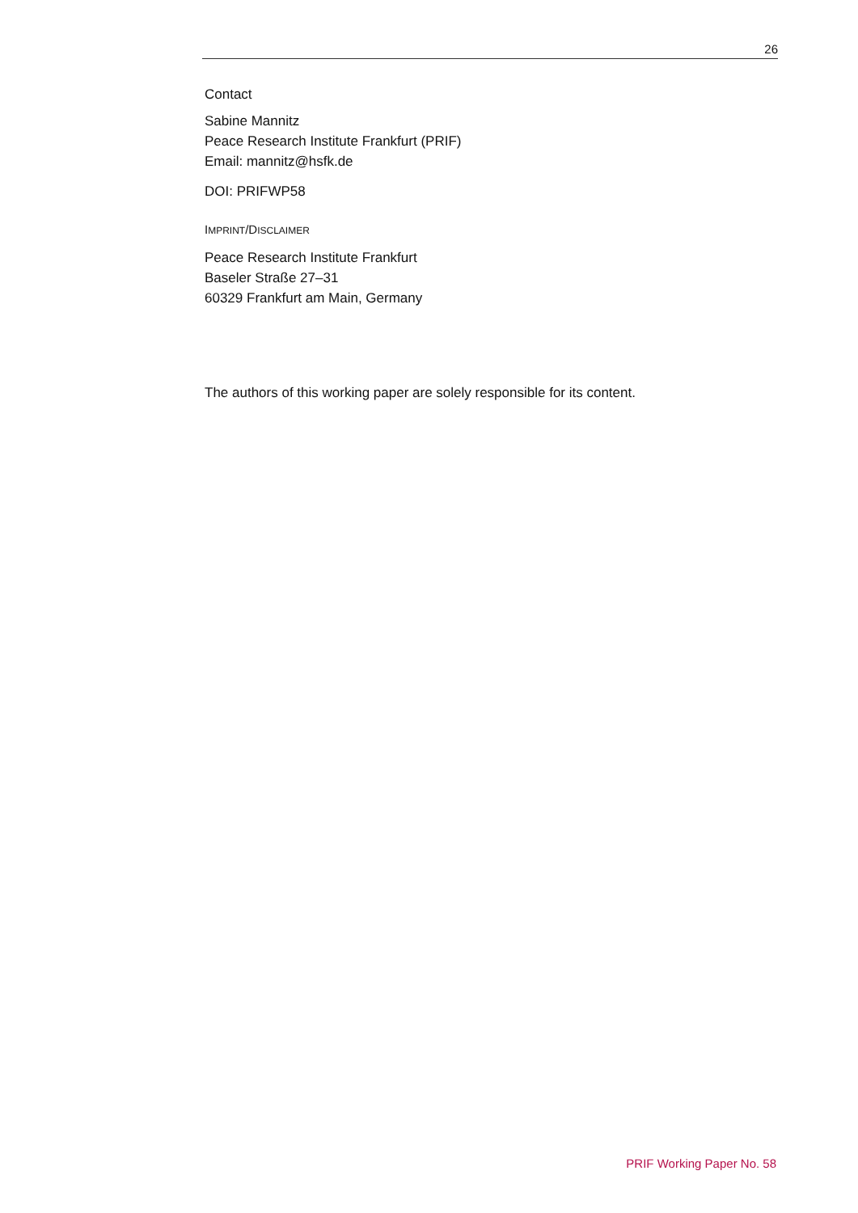26
Contact
Sabine Mannitz
Peace Research Institute Frankfurt (PRIF)
Email: mannitz@hsfk.de
DOI: PRIFWP58
IMPRINT/DISCLAIMER
Peace Research Institute Frankfurt
Baseler Straße 27–31
60329 Frankfurt am Main, Germany
The authors of this working paper are solely responsible for its content.
PRIF Working Paper No. 58